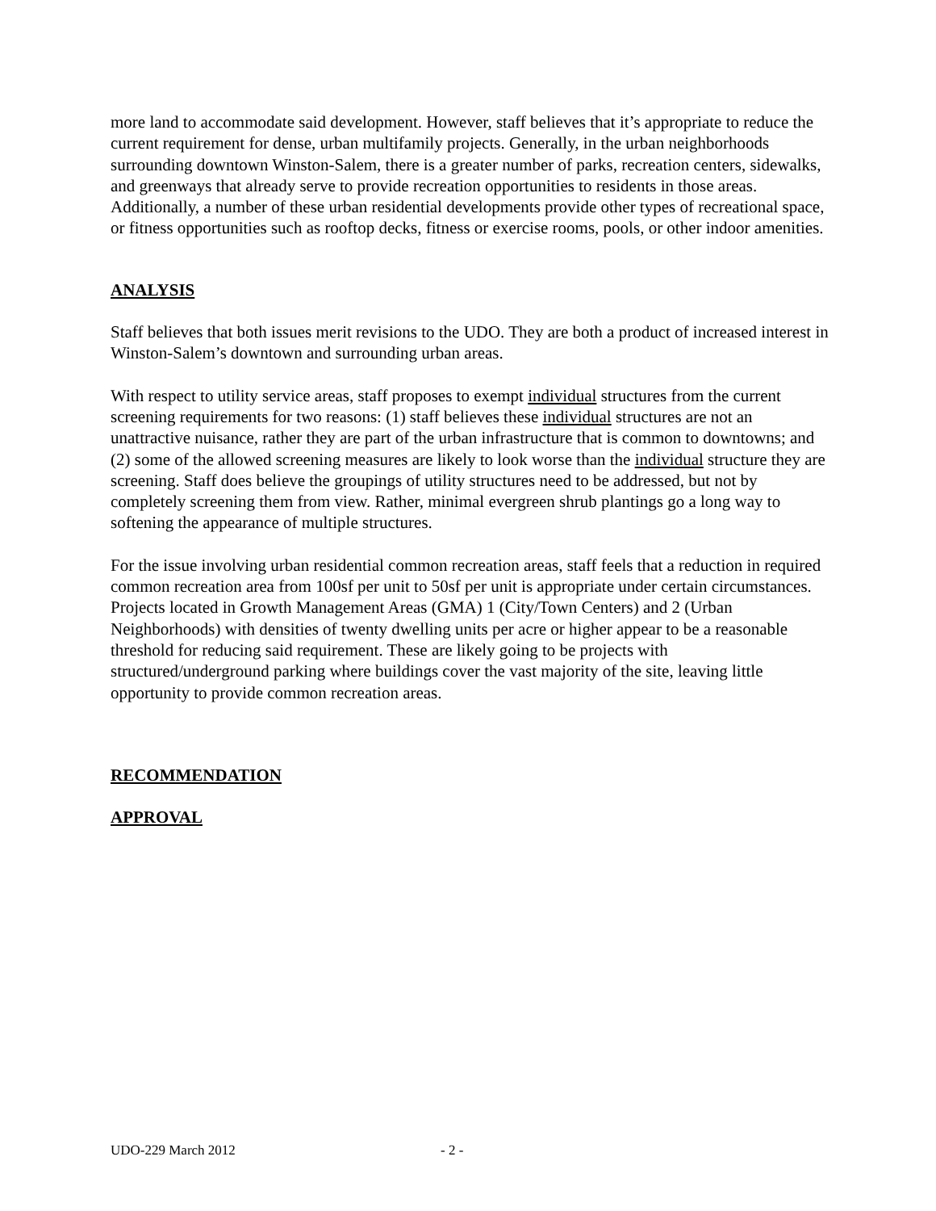more land to accommodate said development. However, staff believes that it’s appropriate to reduce the current requirement for dense, urban multifamily projects. Generally, in the urban neighborhoods surrounding downtown Winston-Salem, there is a greater number of parks, recreation centers, sidewalks, and greenways that already serve to provide recreation opportunities to residents in those areas. Additionally, a number of these urban residential developments provide other types of recreational space, or fitness opportunities such as rooftop decks, fitness or exercise rooms, pools, or other indoor amenities.
ANALYSIS
Staff believes that both issues merit revisions to the UDO. They are both a product of increased interest in Winston-Salem’s downtown and surrounding urban areas.
With respect to utility service areas, staff proposes to exempt individual structures from the current screening requirements for two reasons: (1) staff believes these individual structures are not an unattractive nuisance, rather they are part of the urban infrastructure that is common to downtowns; and (2) some of the allowed screening measures are likely to look worse than the individual structure they are screening. Staff does believe the groupings of utility structures need to be addressed, but not by completely screening them from view. Rather, minimal evergreen shrub plantings go a long way to softening the appearance of multiple structures.
For the issue involving urban residential common recreation areas, staff feels that a reduction in required common recreation area from 100sf per unit to 50sf per unit is appropriate under certain circumstances. Projects located in Growth Management Areas (GMA) 1 (City/Town Centers) and 2 (Urban Neighborhoods) with densities of twenty dwelling units per acre or higher appear to be a reasonable threshold for reducing said requirement. These are likely going to be projects with structured/underground parking where buildings cover the vast majority of the site, leaving little opportunity to provide common recreation areas.
RECOMMENDATION
APPROVAL
UDO-229 March 2012 - 2 -